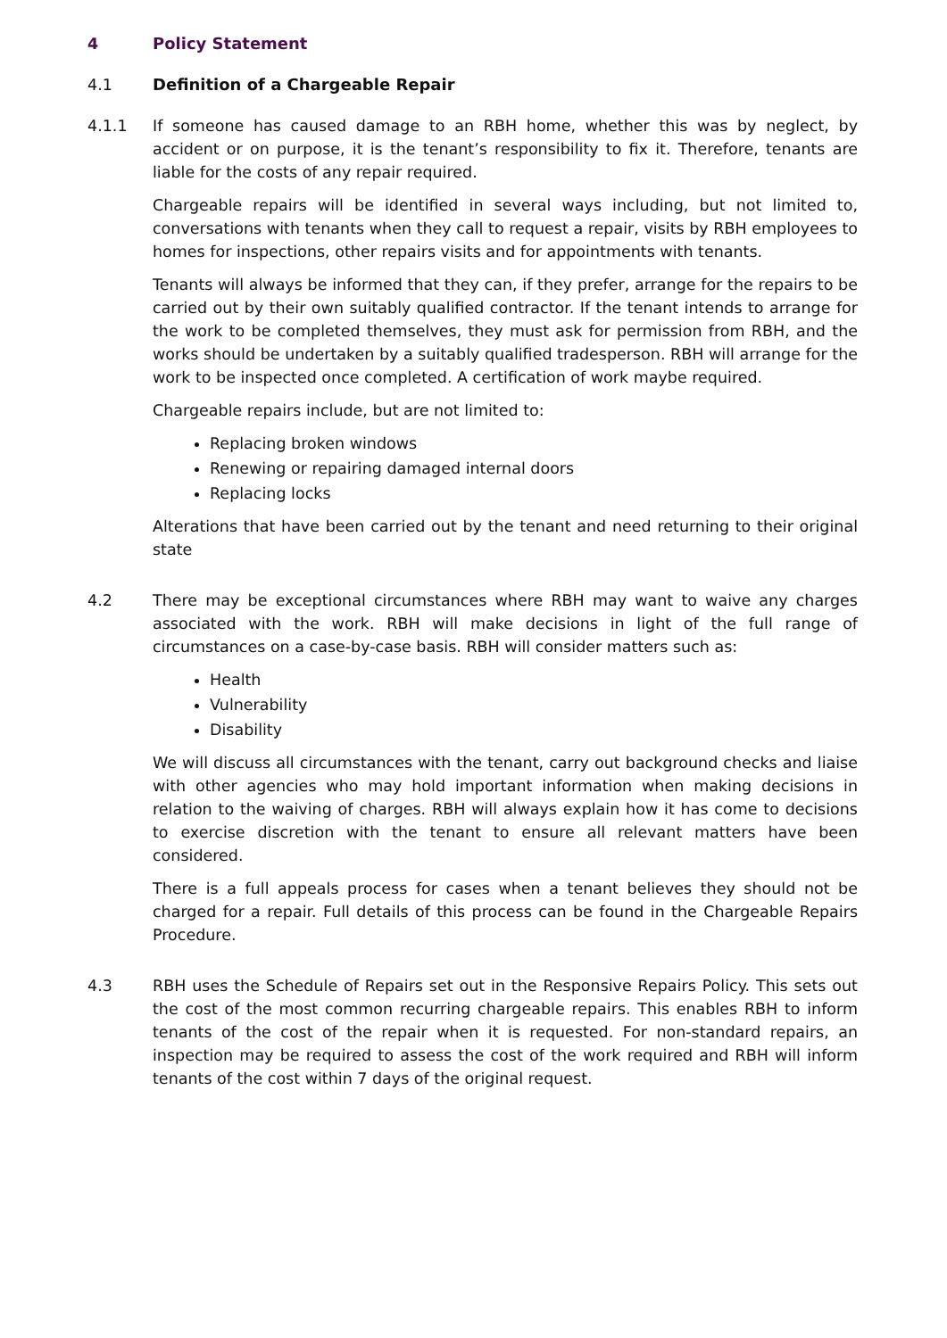4 Policy Statement
4.1 Definition of a Chargeable Repair
4.1.1 If someone has caused damage to an RBH home, whether this was by neglect, by accident or on purpose, it is the tenant’s responsibility to fix it. Therefore, tenants are liable for the costs of any repair required.
Chargeable repairs will be identified in several ways including, but not limited to, conversations with tenants when they call to request a repair, visits by RBH employees to homes for inspections, other repairs visits and for appointments with tenants.
Tenants will always be informed that they can, if they prefer, arrange for the repairs to be carried out by their own suitably qualified contractor. If the tenant intends to arrange for the work to be completed themselves, they must ask for permission from RBH, and the works should be undertaken by a suitably qualified tradesperson. RBH will arrange for the work to be inspected once completed. A certification of work maybe required.
Chargeable repairs include, but are not limited to:
Replacing broken windows
Renewing or repairing damaged internal doors
Replacing locks
Alterations that have been carried out by the tenant and need returning to their original state
4.2 There may be exceptional circumstances where RBH may want to waive any charges associated with the work. RBH will make decisions in light of the full range of circumstances on a case-by-case basis. RBH will consider matters such as:
Health
Vulnerability
Disability
We will discuss all circumstances with the tenant, carry out background checks and liaise with other agencies who may hold important information when making decisions in relation to the waiving of charges. RBH will always explain how it has come to decisions to exercise discretion with the tenant to ensure all relevant matters have been considered.
There is a full appeals process for cases when a tenant believes they should not be charged for a repair. Full details of this process can be found in the Chargeable Repairs Procedure.
4.3 RBH uses the Schedule of Repairs set out in the Responsive Repairs Policy. This sets out the cost of the most common recurring chargeable repairs. This enables RBH to inform tenants of the cost of the repair when it is requested. For non-standard repairs, an inspection may be required to assess the cost of the work required and RBH will inform tenants of the cost within 7 days of the original request.